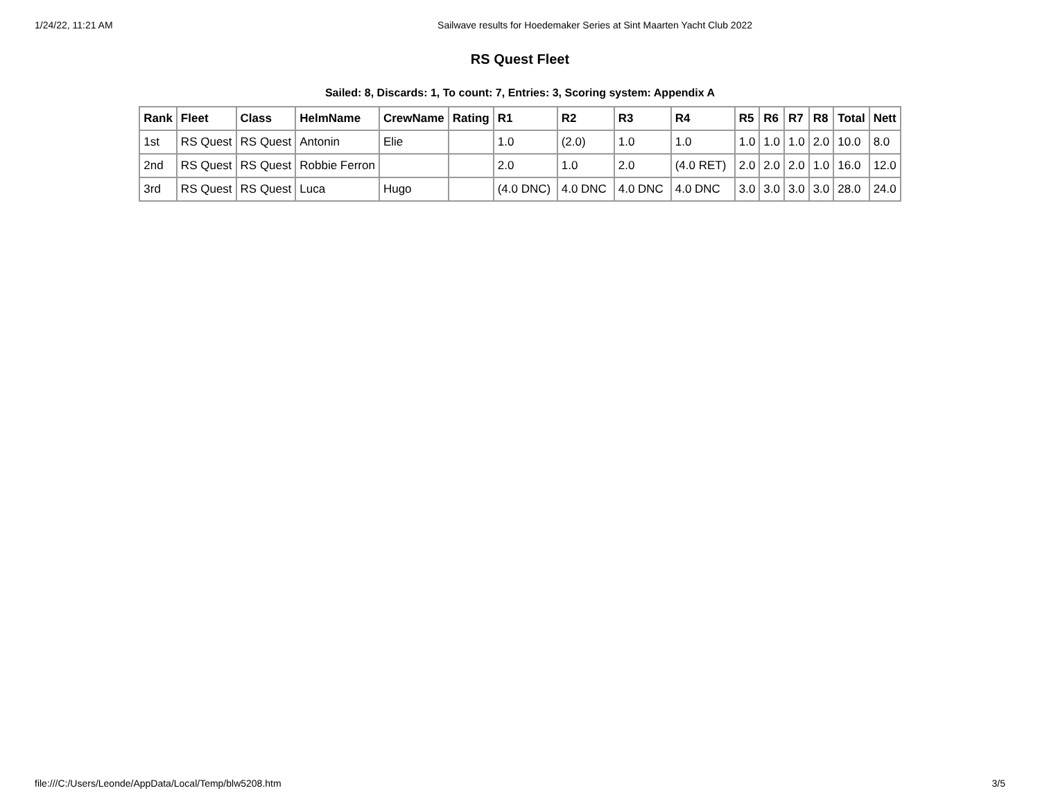1/24/22, 11:21 AM Sailwave results for Hoedemaker Series at Sint Maarten Yacht Club 2022
RS Quest Fleet
Sailed: 8, Discards: 1, To count: 7, Entries: 3, Scoring system: Appendix A
| Rank | Fleet | Class | HelmName | CrewName | Rating | R1 | R2 | R3 | R4 | R5 | R6 | R7 | R8 | Total | Nett |
| --- | --- | --- | --- | --- | --- | --- | --- | --- | --- | --- | --- | --- | --- | --- | --- |
| 1st | RS Quest | RS Quest | Antonin | Elie | | 1.0 | (2.0) | 1.0 | 1.0 | 1.0 | 1.0 | 1.0 | 2.0 | 10.0 | 8.0 |
| 2nd | RS Quest | RS Quest | Robbie Ferron | | | 2.0 | 1.0 | 2.0 | (4.0 RET) | 2.0 | 2.0 | 2.0 | 1.0 | 16.0 | 12.0 |
| 3rd | RS Quest | RS Quest | Luca | Hugo | | (4.0 DNC) | 4.0 DNC | 4.0 DNC | 4.0 DNC | 3.0 | 3.0 | 3.0 | 3.0 | 28.0 | 24.0 |
file:///C:/Users/Leonde/AppData/Local/Temp/blw5208.htm 3/5